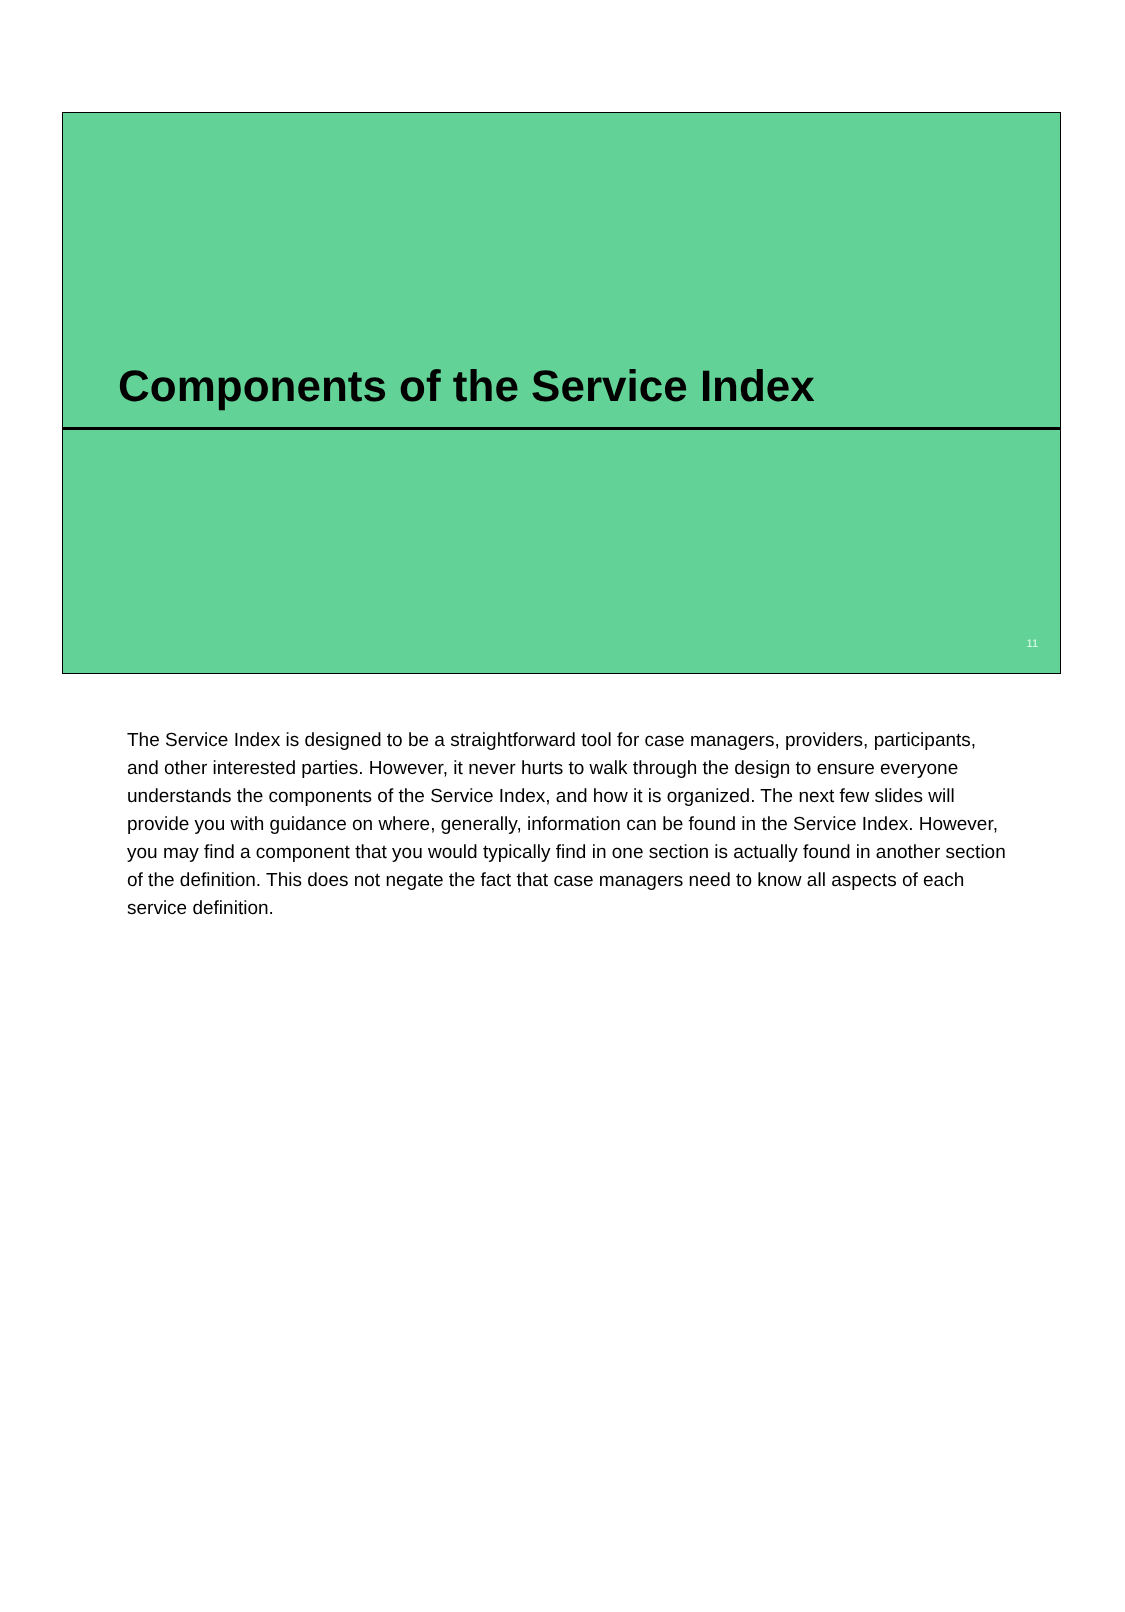Components of the Service Index
11
The Service Index is designed to be a straightforward tool for case managers, providers, participants, and other interested parties. However, it never hurts to walk through the design to ensure everyone understands the components of the Service Index, and how it is organized. The next few slides will provide you with guidance on where, generally, information can be found in the Service Index. However, you may find a component that you would typically find in one section is actually found in another section of the definition. This does not negate the fact that case managers need to know all aspects of each service definition.